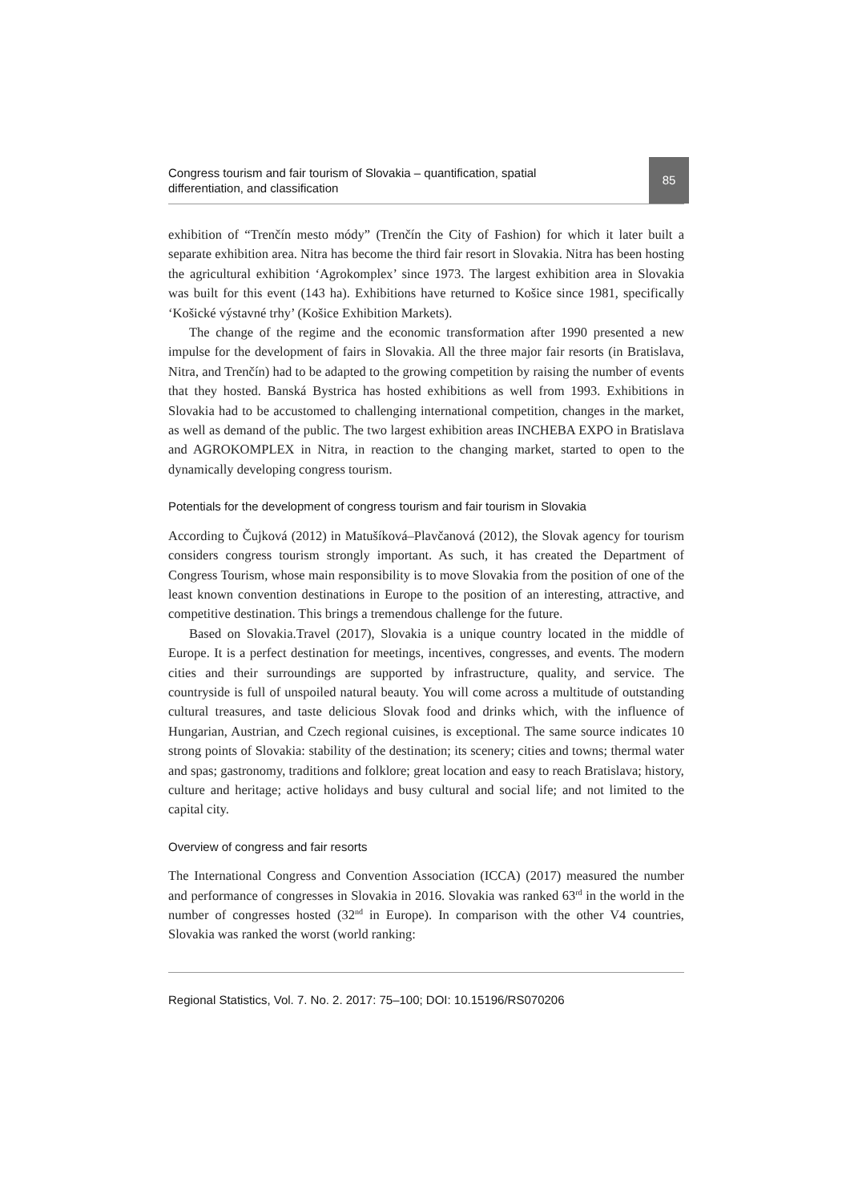Congress tourism and fair tourism of Slovakia – quantification, spatial differentiation, and classification
85
exhibition of “Trenčín mesto módy” (Trenčín the City of Fashion) for which it later built a separate exhibition area. Nitra has become the third fair resort in Slovakia. Nitra has been hosting the agricultural exhibition ‘Agrokomplex’ since 1973. The largest exhibition area in Slovakia was built for this event (143 ha). Exhibitions have returned to Košice since 1981, specifically ‘Košické výstavné trhy’ (Košice Exhibition Markets).
The change of the regime and the economic transformation after 1990 presented a new impulse for the development of fairs in Slovakia. All the three major fair resorts (in Bratislava, Nitra, and Trenčín) had to be adapted to the growing competition by raising the number of events that they hosted. Banská Bystrica has hosted exhibitions as well from 1993. Exhibitions in Slovakia had to be accustomed to challenging international competition, changes in the market, as well as demand of the public. The two largest exhibition areas INCHEBA EXPO in Bratislava and AGROKOMPLEX in Nitra, in reaction to the changing market, started to open to the dynamically developing congress tourism.
Potentials for the development of congress tourism and fair tourism in Slovakia
According to Čujková (2012) in Matušíková–Plavčanová (2012), the Slovak agency for tourism considers congress tourism strongly important. As such, it has created the Department of Congress Tourism, whose main responsibility is to move Slovakia from the position of one of the least known convention destinations in Europe to the position of an interesting, attractive, and competitive destination. This brings a tremendous challenge for the future.
Based on Slovakia.Travel (2017), Slovakia is a unique country located in the middle of Europe. It is a perfect destination for meetings, incentives, congresses, and events. The modern cities and their surroundings are supported by infrastructure, quality, and service. The countryside is full of unspoiled natural beauty. You will come across a multitude of outstanding cultural treasures, and taste delicious Slovak food and drinks which, with the influence of Hungarian, Austrian, and Czech regional cuisines, is exceptional. The same source indicates 10 strong points of Slovakia: stability of the destination; its scenery; cities and towns; thermal water and spas; gastronomy, traditions and folklore; great location and easy to reach Bratislava; history, culture and heritage; active holidays and busy cultural and social life; and not limited to the capital city.
Overview of congress and fair resorts
The International Congress and Convention Association (ICCA) (2017) measured the number and performance of congresses in Slovakia in 2016. Slovakia was ranked 63<sup>rd</sup> in the world in the number of congresses hosted (32<sup>nd</sup> in Europe). In comparison with the other V4 countries, Slovakia was ranked the worst (world ranking:
Regional Statistics, Vol. 7. No. 2. 2017: 75–100; DOI: 10.15196/RS070206